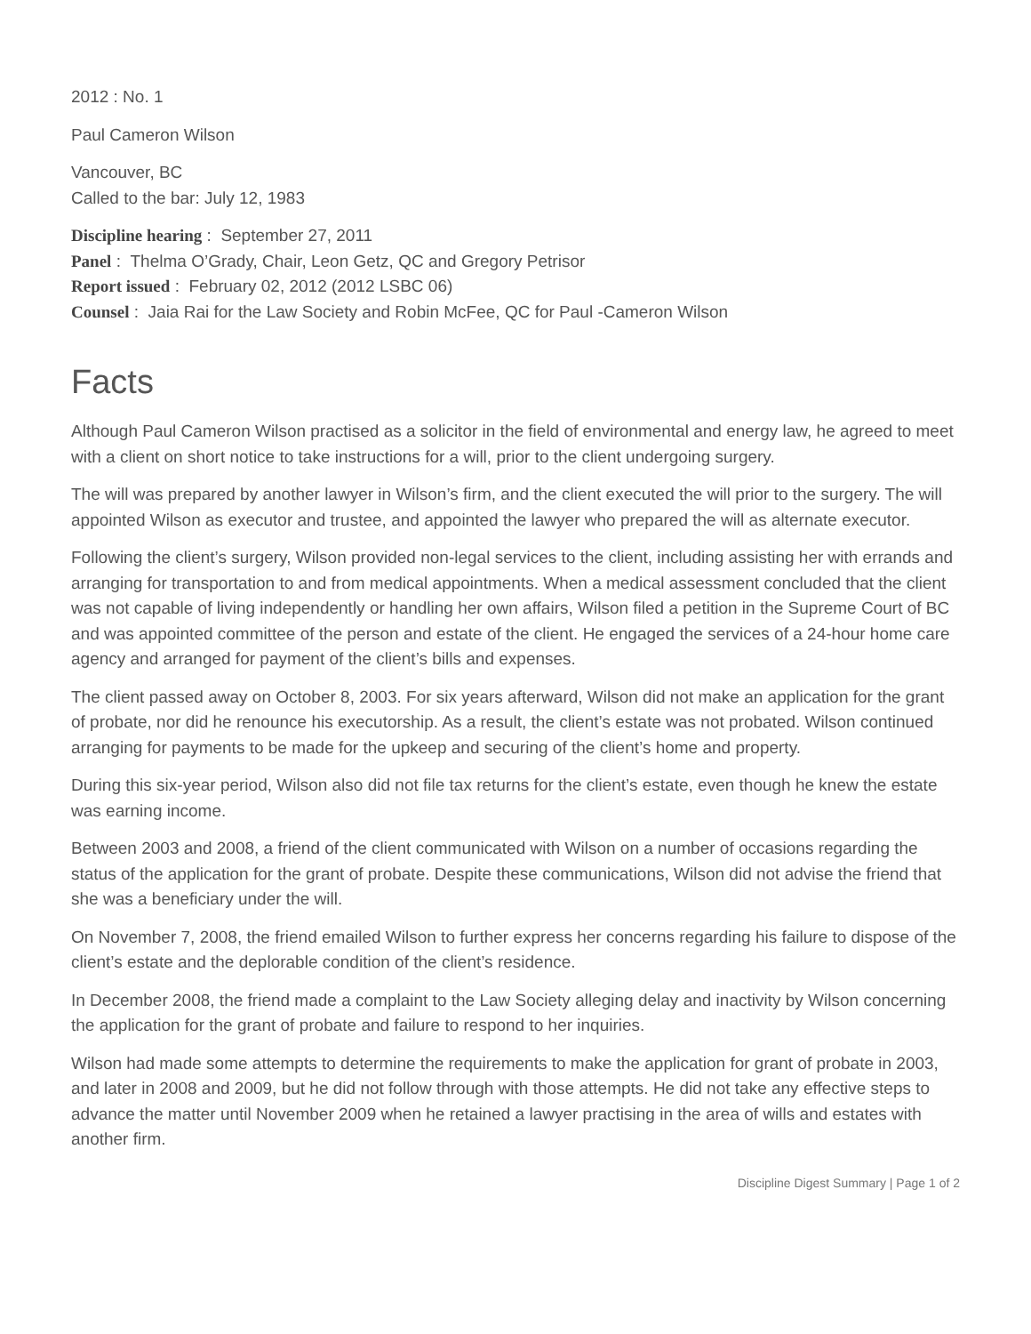2012 : No. 1
Paul Cameron Wilson
Vancouver, BC
Called to the bar: July 12, 1983
Discipline hearing : September 27, 2011
Panel : Thelma O’Grady, Chair, Leon Getz, QC and Gregory Petrisor
Report issued : February 02, 2012 (2012 LSBC 06)
Counsel : Jaia Rai for the Law Society and Robin McFee, QC for Paul -Cameron Wilson
Facts
Although Paul Cameron Wilson practised as a solicitor in the field of environmental and energy law, he agreed to meet with a client on short notice to take instructions for a will, prior to the client undergoing surgery.
The will was prepared by another lawyer in Wilson’s firm, and the client executed the will prior to the surgery. The will appointed Wilson as executor and trustee, and appointed the lawyer who prepared the will as alternate executor.
Following the client’s surgery, Wilson provided non-legal services to the client, including assisting her with errands and arranging for transportation to and from medical appointments. When a medical assessment concluded that the client was not capable of living independently or handling her own affairs, Wilson filed a petition in the Supreme Court of BC and was appointed committee of the person and estate of the client. He engaged the services of a 24-hour home care agency and arranged for payment of the client’s bills and expenses.
The client passed away on October 8, 2003. For six years afterward, Wilson did not make an application for the grant of probate, nor did he renounce his executorship. As a result, the client’s estate was not probated. Wilson continued arranging for payments to be made for the upkeep and securing of the client’s home and property.
During this six-year period, Wilson also did not file tax returns for the client’s estate, even though he knew the estate was earning income.
Between 2003 and 2008, a friend of the client communicated with Wilson on a number of occasions regarding the status of the application for the grant of probate. Despite these communications, Wilson did not advise the friend that she was a beneficiary under the will.
On November 7, 2008, the friend emailed Wilson to further express her concerns regarding his failure to dispose of the client’s estate and the deplorable condition of the client’s residence.
In December 2008, the friend made a complaint to the Law Society alleging delay and inactivity by Wilson concerning the application for the grant of probate and failure to respond to her inquiries.
Wilson had made some attempts to determine the requirements to make the application for grant of probate in 2003, and later in 2008 and 2009, but he did not follow through with those attempts. He did not take any effective steps to advance the matter until November 2009 when he retained a lawyer practising in the area of wills and estates with another firm.
Discipline Digest Summary | Page 1 of 2